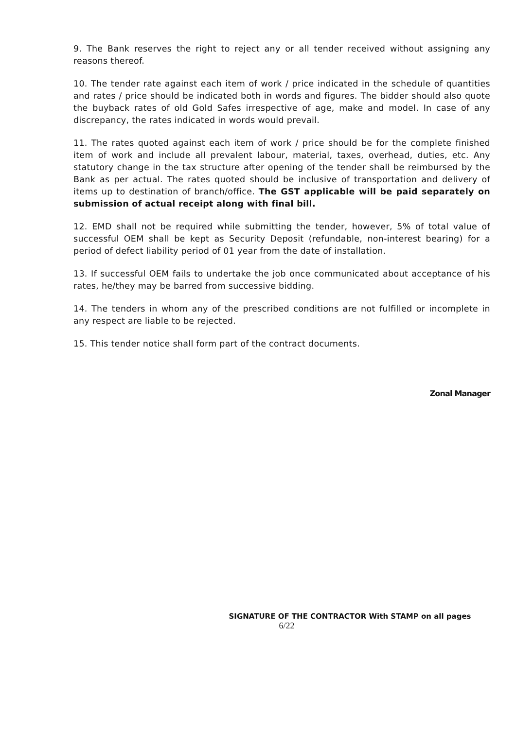9. The Bank reserves the right to reject any or all tender received without assigning any reasons thereof.
10. The tender rate against each item of work / price indicated in the schedule of quantities and rates / price should be indicated both in words and figures. The bidder should also quote the buyback rates of old Gold Safes irrespective of age, make and model. In case of any discrepancy, the rates indicated in words would prevail.
11. The rates quoted against each item of work / price should be for the complete finished item of work and include all prevalent labour, material, taxes, overhead, duties, etc. Any statutory change in the tax structure after opening of the tender shall be reimbursed by the Bank as per actual. The rates quoted should be inclusive of transportation and delivery of items up to destination of branch/office. The GST applicable will be paid separately on submission of actual receipt along with final bill.
12. EMD shall not be required while submitting the tender, however, 5% of total value of successful OEM shall be kept as Security Deposit (refundable, non-interest bearing) for a period of defect liability period of 01 year from the date of installation.
13. If successful OEM fails to undertake the job once communicated about acceptance of his rates, he/they may be barred from successive bidding.
14. The tenders in whom any of the prescribed conditions are not fulfilled or incomplete in any respect are liable to be rejected.
15. This tender notice shall form part of the contract documents.
Zonal Manager
SIGNATURE OF THE CONTRACTOR With STAMP on all pages
6/22